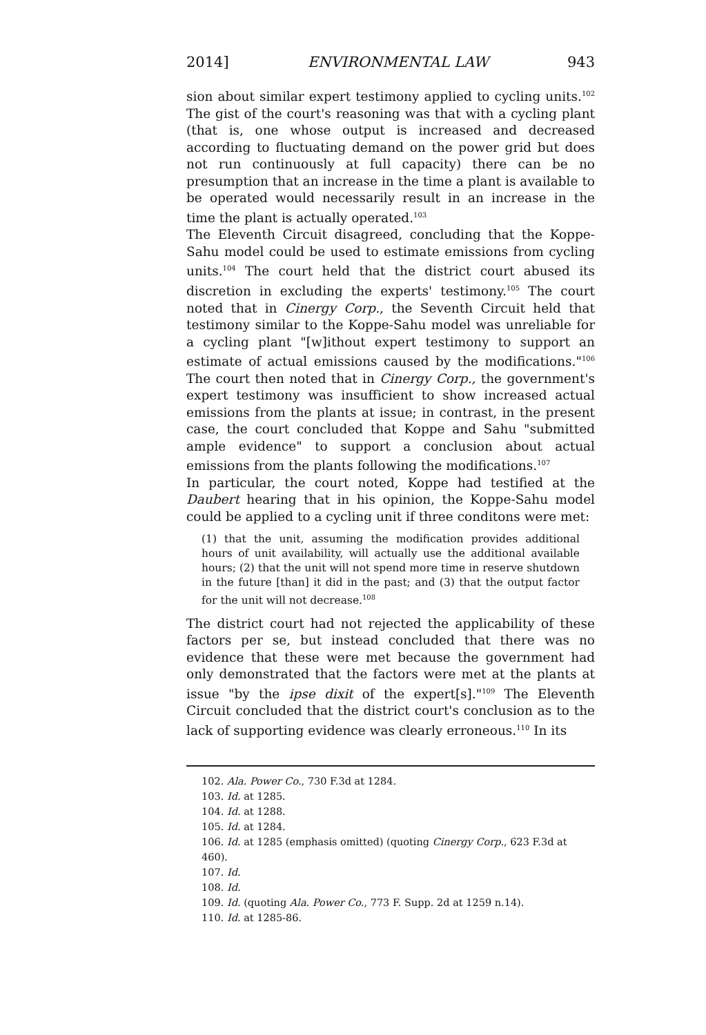2014] ENVIRONMENTAL LAW 943
sion about similar expert testimony applied to cycling units.<sup>102</sup> The gist of the court's reasoning was that with a cycling plant (that is, one whose output is increased and decreased according to fluctuating demand on the power grid but does not run continuously at full capacity) there can be no presumption that an increase in the time a plant is available to be operated would necessarily result in an increase in the time the plant is actually operated.<sup>103</sup>
The Eleventh Circuit disagreed, concluding that the Koppe-Sahu model could be used to estimate emissions from cycling units.<sup>104</sup> The court held that the district court abused its discretion in excluding the experts' testimony.<sup>105</sup> The court noted that in Cinergy Corp., the Seventh Circuit held that testimony similar to the Koppe-Sahu model was unreliable for a cycling plant "[w]ithout expert testimony to support an estimate of actual emissions caused by the modifications."<sup>106</sup> The court then noted that in Cinergy Corp., the government's expert testimony was insufficient to show increased actual emissions from the plants at issue; in contrast, in the present case, the court concluded that Koppe and Sahu "submitted ample evidence" to support a conclusion about actual emissions from the plants following the modifications.<sup>107</sup>
In particular, the court noted, Koppe had testified at the Daubert hearing that in his opinion, the Koppe-Sahu model could be applied to a cycling unit if three conditons were met:
(1) that the unit, assuming the modification provides additional hours of unit availability, will actually use the additional available hours; (2) that the unit will not spend more time in reserve shutdown in the future [than] it did in the past; and (3) that the output factor for the unit will not decrease.<sup>108</sup>
The district court had not rejected the applicability of these factors per se, but instead concluded that there was no evidence that these were met because the government had only demonstrated that the factors were met at the plants at issue "by the ipse dixit of the expert[s]."<sup>109</sup> The Eleventh Circuit concluded that the district court's conclusion as to the lack of supporting evidence was clearly erroneous.<sup>110</sup> In its
102. Ala. Power Co., 730 F.3d at 1284.
103. Id. at 1285.
104. Id. at 1288.
105. Id. at 1284.
106. Id. at 1285 (emphasis omitted) (quoting Cinergy Corp., 623 F.3d at 460).
107. Id.
108. Id.
109. Id. (quoting Ala. Power Co., 773 F. Supp. 2d at 1259 n.14).
110. Id. at 1285-86.